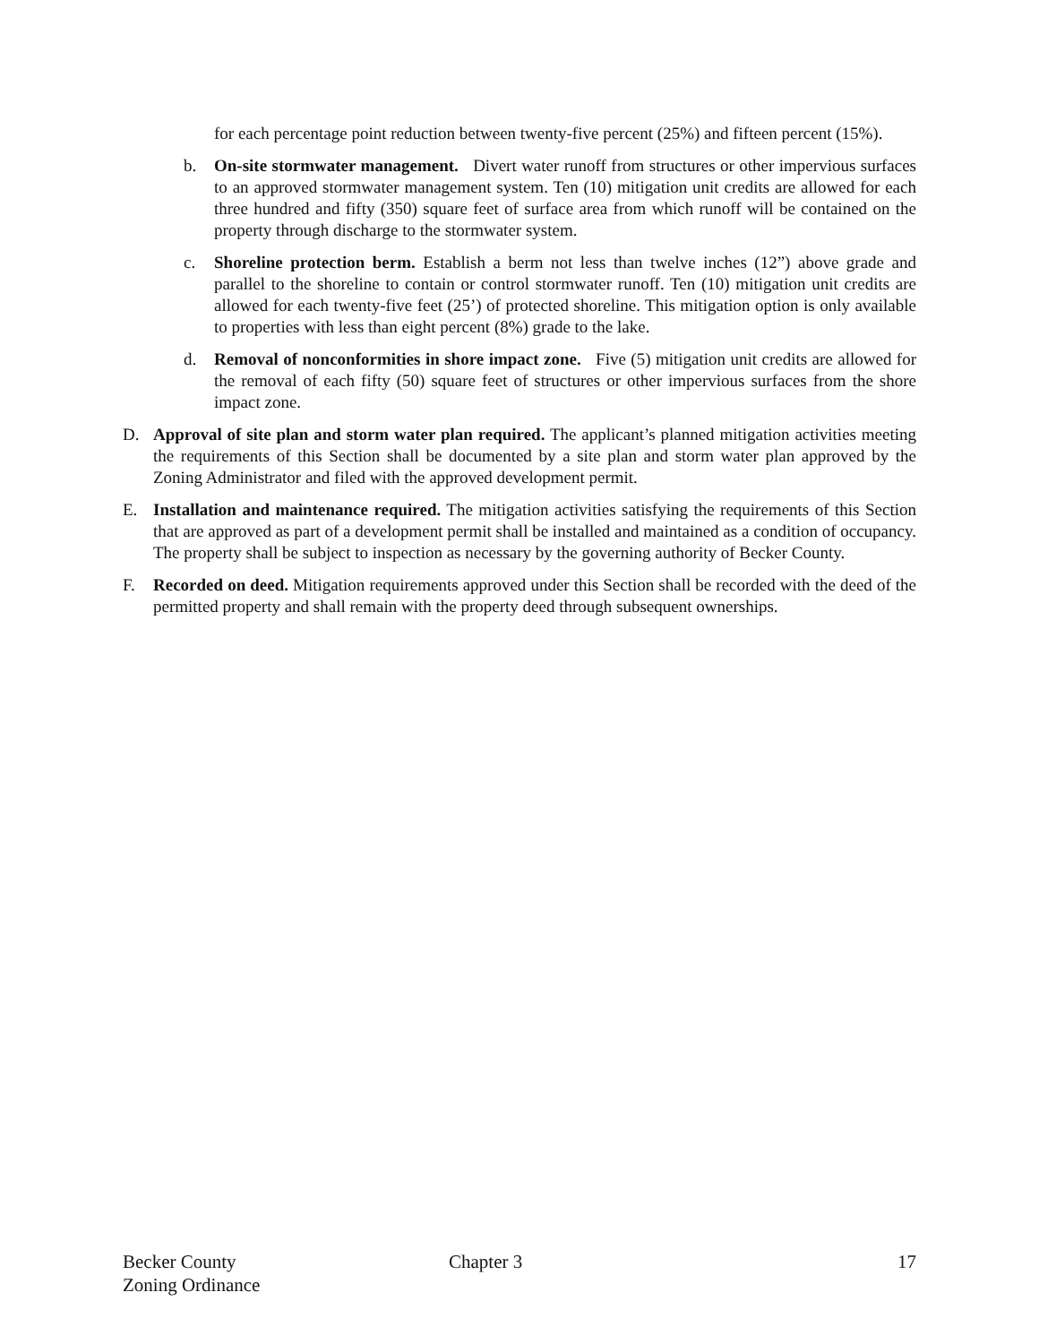for each percentage point reduction between twenty-five percent (25%) and fifteen percent (15%).
b. On-site stormwater management. Divert water runoff from structures or other impervious surfaces to an approved stormwater management system. Ten (10) mitigation unit credits are allowed for each three hundred and fifty (350) square feet of surface area from which runoff will be contained on the property through discharge to the stormwater system.
c. Shoreline protection berm. Establish a berm not less than twelve inches (12”) above grade and parallel to the shoreline to contain or control stormwater runoff. Ten (10) mitigation unit credits are allowed for each twenty-five feet (25’) of protected shoreline. This mitigation option is only available to properties with less than eight percent (8%) grade to the lake.
d. Removal of nonconformities in shore impact zone. Five (5) mitigation unit credits are allowed for the removal of each fifty (50) square feet of structures or other impervious surfaces from the shore impact zone.
D. Approval of site plan and storm water plan required. The applicant’s planned mitigation activities meeting the requirements of this Section shall be documented by a site plan and storm water plan approved by the Zoning Administrator and filed with the approved development permit.
E. Installation and maintenance required. The mitigation activities satisfying the requirements of this Section that are approved as part of a development permit shall be installed and maintained as a condition of occupancy. The property shall be subject to inspection as necessary by the governing authority of Becker County.
F. Recorded on deed. Mitigation requirements approved under this Section shall be recorded with the deed of the permitted property and shall remain with the property deed through subsequent ownerships.
Becker County
Zoning Ordinance
Chapter 3 17